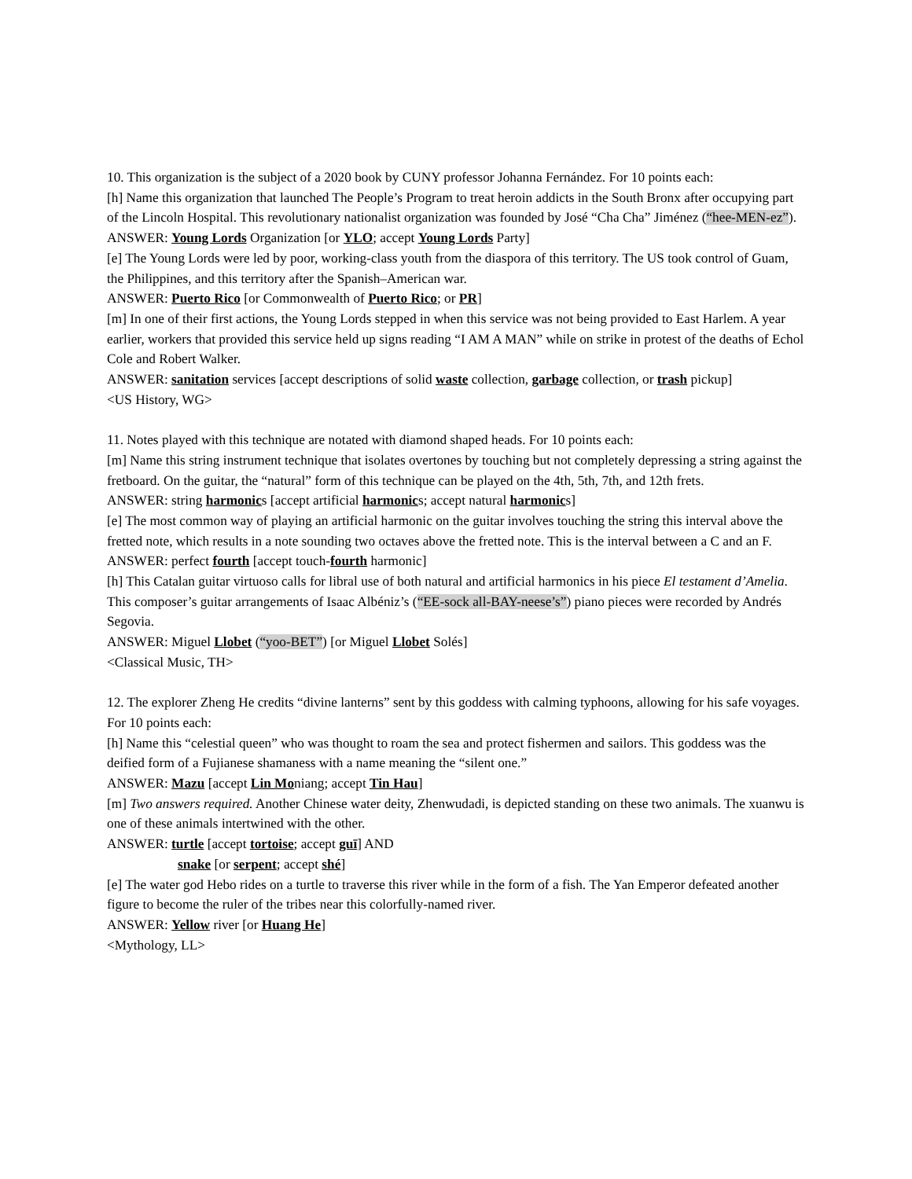10. This organization is the subject of a 2020 book by CUNY professor Johanna Fernández. For 10 points each:
[h] Name this organization that launched The People’s Program to treat heroin addicts in the South Bronx after occupying part of the Lincoln Hospital. This revolutionary nationalist organization was founded by José “Cha Cha” Jiménez (“hee-MEN-ez”).
ANSWER: Young Lords Organization [or YLO; accept Young Lords Party]
[e] The Young Lords were led by poor, working-class youth from the diaspora of this territory. The US took control of Guam, the Philippines, and this territory after the Spanish–American war.
ANSWER: Puerto Rico [or Commonwealth of Puerto Rico; or PR]
[m] In one of their first actions, the Young Lords stepped in when this service was not being provided to East Harlem. A year earlier, workers that provided this service held up signs reading “I AM A MAN” while on strike in protest of the deaths of Echol Cole and Robert Walker.
ANSWER: sanitation services [accept descriptions of solid waste collection, garbage collection, or trash pickup]
<US History, WG>
11. Notes played with this technique are notated with diamond shaped heads. For 10 points each:
[m] Name this string instrument technique that isolates overtones by touching but not completely depressing a string against the fretboard. On the guitar, the “natural” form of this technique can be played on the 4th, 5th, 7th, and 12th frets.
ANSWER: string harmonics [accept artificial harmonics; accept natural harmonics]
[e] The most common way of playing an artificial harmonic on the guitar involves touching the string this interval above the fretted note, which results in a note sounding two octaves above the fretted note. This is the interval between a C and an F.
ANSWER: perfect fourth [accept touch-fourth harmonic]
[h] This Catalan guitar virtuoso calls for libral use of both natural and artificial harmonics in his piece El testament d’Amelia. This composer’s guitar arrangements of Isaac Albéniz’s (“EE-sock all-BAY-neese’s”) piano pieces were recorded by Andrés Segovia.
ANSWER: Miguel Llobet (“yoo-BET”) [or Miguel Llobet Solés]
<Classical Music, TH>
12. The explorer Zheng He credits “divine lanterns” sent by this goddess with calming typhoons, allowing for his safe voyages. For 10 points each:
[h] Name this “celestial queen” who was thought to roam the sea and protect fishermen and sailors. This goddess was the deified form of a Fujianese shamaness with a name meaning the “silent one.”
ANSWER: Mazu [accept Lin Moniang; accept Tin Hau]
[m] Two answers required. Another Chinese water deity, Zhenwudadi, is depicted standing on these two animals. The xuanwu is one of these animals intertwined with the other.
ANSWER: turtle [accept tortoise; accept guī] AND
snake [or serpent; accept shé]
[e] The water god Hebo rides on a turtle to traverse this river while in the form of a fish. The Yan Emperor defeated another figure to become the ruler of the tribes near this colorfully-named river.
ANSWER: Yellow river [or Huang He]
<Mythology, LL>